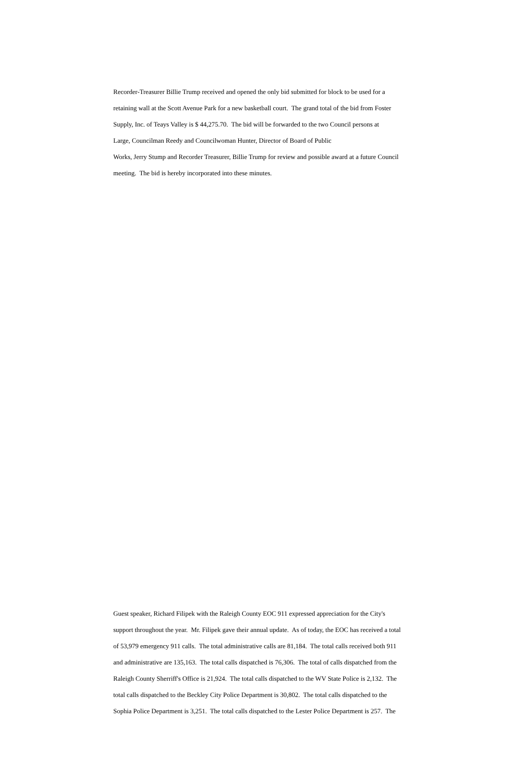Recorder-Treasurer Billie Trump received and opened the only bid submitted for block to be used for a
retaining wall at the Scott Avenue Park for a new basketball court. The grand total of the bid from Foster
Supply, Inc. of Teays Valley is $ 44,275.70. The bid will be forwarded to the two Council persons at
Large, Councilman Reedy and Councilwoman Hunter, Director of Board of Public
Works, Jerry Stump and Recorder Treasurer, Billie Trump for review and possible award at a future Council
meeting. The bid is hereby incorporated into these minutes.
Guest speaker, Richard Filipek with the Raleigh County EOC 911 expressed appreciation for the City's
support throughout the year. Mr. Filipek gave their annual update. As of today, the EOC has received a total
of 53,979 emergency 911 calls. The total administrative calls are 81,184. The total calls received both 911
and administrative are 135,163. The total calls dispatched is 76,306. The total of calls dispatched from the
Raleigh County Sherriff's Office is 21,924. The total calls dispatched to the WV State Police is 2,132. The
total calls dispatched to the Beckley City Police Department is 30,802. The total calls dispatched to the
Sophia Police Department is 3,251. The total calls dispatched to the Lester Police Department is 257. The